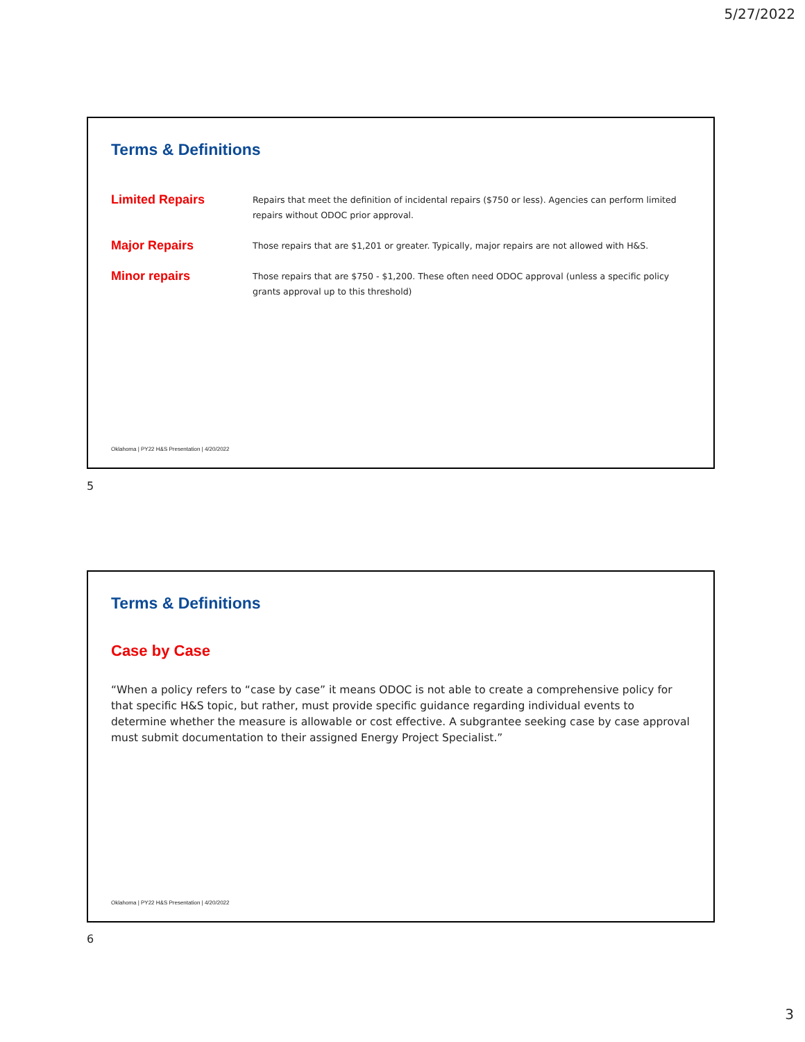5/27/2022
Terms & Definitions
Limited Repairs
Repairs that meet the definition of incidental repairs ($750 or less). Agencies can perform limited repairs without ODOC prior approval.
Major Repairs
Those repairs that are $1,201 or greater. Typically, major repairs are not allowed with H&S.
Minor repairs
Those repairs that are $750 - $1,200. These often need ODOC approval (unless a specific policy grants approval up to this threshold)
Oklahoma | PY22 H&S Presentation | 4/20/2022
5
Terms & Definitions
Case by Case
“When a policy refers to “case by case” it means ODOC is not able to create a comprehensive policy for that specific H&S topic, but rather, must provide specific guidance regarding individual events to determine whether the measure is allowable or cost effective. A subgrantee seeking case by case approval must submit documentation to their assigned Energy Project Specialist.”
Oklahoma | PY22 H&S Presentation | 4/20/2022
6
3